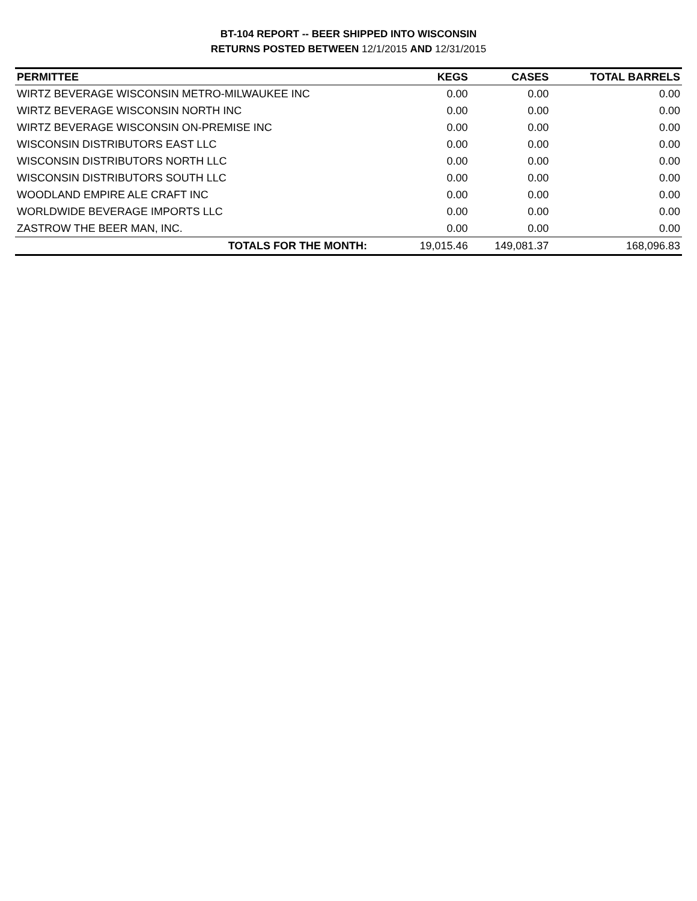BT-104 REPORT -- BEER SHIPPED INTO WISCONSIN
RETURNS POSTED BETWEEN 12/1/2015 AND 12/31/2015
| PERMITTEE | KEGS | CASES | TOTAL BARRELS |
| --- | --- | --- | --- |
| WIRTZ BEVERAGE WISCONSIN METRO-MILWAUKEE INC | 0.00 | 0.00 | 0.00 |
| WIRTZ BEVERAGE WISCONSIN NORTH INC | 0.00 | 0.00 | 0.00 |
| WIRTZ BEVERAGE WISCONSIN ON-PREMISE INC | 0.00 | 0.00 | 0.00 |
| WISCONSIN DISTRIBUTORS EAST LLC | 0.00 | 0.00 | 0.00 |
| WISCONSIN DISTRIBUTORS NORTH LLC | 0.00 | 0.00 | 0.00 |
| WISCONSIN DISTRIBUTORS SOUTH LLC | 0.00 | 0.00 | 0.00 |
| WOODLAND EMPIRE ALE CRAFT INC | 0.00 | 0.00 | 0.00 |
| WORLDWIDE BEVERAGE IMPORTS LLC | 0.00 | 0.00 | 0.00 |
| ZASTROW THE BEER MAN, INC. | 0.00 | 0.00 | 0.00 |
| TOTALS FOR THE MONTH: | 19,015.46 | 149,081.37 | 168,096.83 |